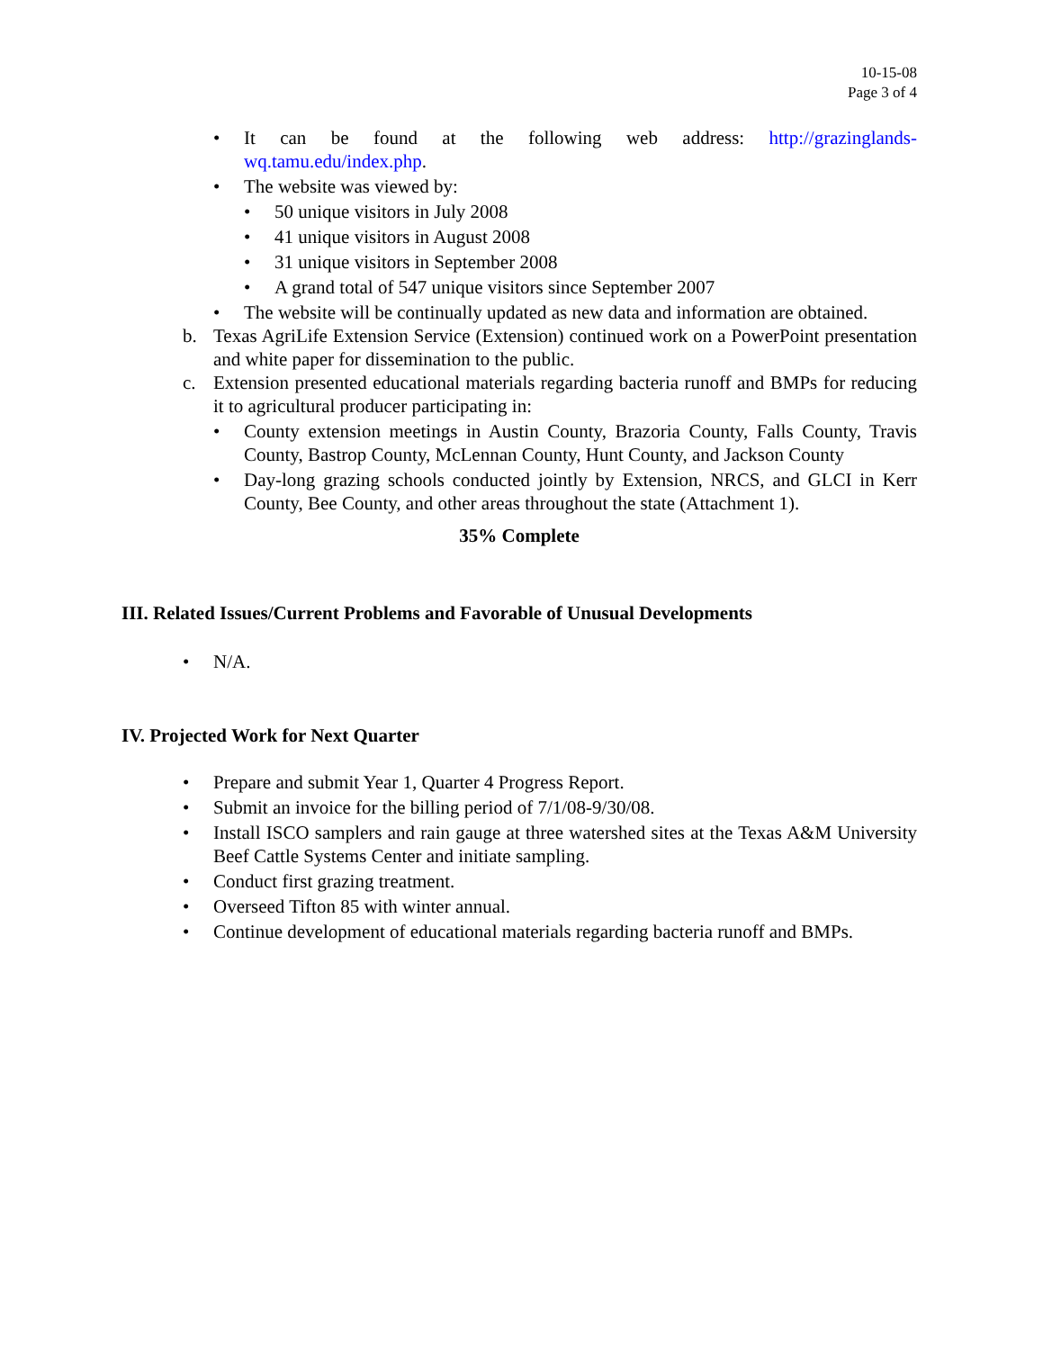10-15-08
Page 3 of 4
• It can be found at the following web address: http://grazinglands-wq.tamu.edu/index.php.
• The website was viewed by:
• 50 unique visitors in July 2008
• 41 unique visitors in August 2008
• 31 unique visitors in September 2008
• A grand total of 547 unique visitors since September 2007
• The website will be continually updated as new data and information are obtained.
b. Texas AgriLife Extension Service (Extension) continued work on a PowerPoint presentation and white paper for dissemination to the public.
c. Extension presented educational materials regarding bacteria runoff and BMPs for reducing it to agricultural producer participating in:
• County extension meetings in Austin County, Brazoria County, Falls County, Travis County, Bastrop County, McLennan County, Hunt County, and Jackson County
• Day-long grazing schools conducted jointly by Extension, NRCS, and GLCI in Kerr County, Bee County, and other areas throughout the state (Attachment 1).
35% Complete
III. Related Issues/Current Problems and Favorable of Unusual Developments
• N/A.
IV. Projected Work for Next Quarter
• Prepare and submit Year 1, Quarter 4 Progress Report.
• Submit an invoice for the billing period of 7/1/08-9/30/08.
• Install ISCO samplers and rain gauge at three watershed sites at the Texas A&M University Beef Cattle Systems Center and initiate sampling.
• Conduct first grazing treatment.
• Overseed Tifton 85 with winter annual.
• Continue development of educational materials regarding bacteria runoff and BMPs.